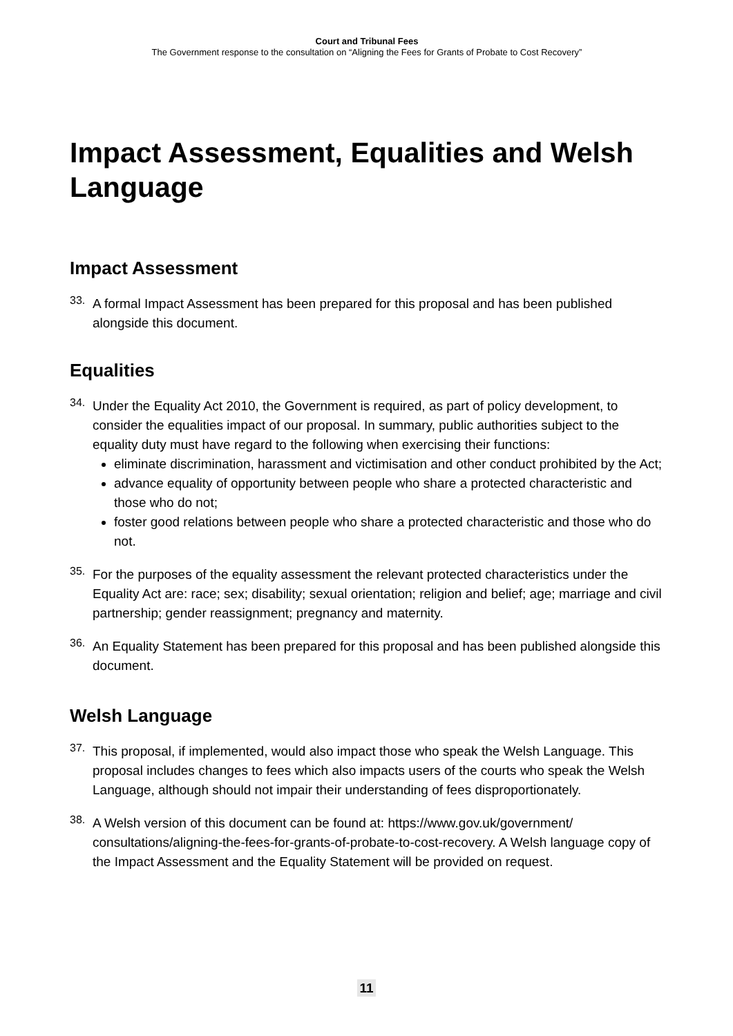Court and Tribunal Fees
The Government response to the consultation on “Aligning the Fees for Grants of Probate to Cost Recovery”
Impact Assessment, Equalities and Welsh Language
Impact Assessment
33.
A formal Impact Assessment has been prepared for this proposal and has been published alongside this document.
Equalities
34.
Under the Equality Act 2010, the Government is required, as part of policy development, to consider the equalities impact of our proposal. In summary, public authorities subject to the equality duty must have regard to the following when exercising their functions:
eliminate discrimination, harassment and victimisation and other conduct prohibited by the Act;
advance equality of opportunity between people who share a protected characteristic and those who do not;
foster good relations between people who share a protected characteristic and those who do not.
35.
For the purposes of the equality assessment the relevant protected characteristics under the Equality Act are: race; sex; disability; sexual orientation; religion and belief; age; marriage and civil partnership; gender reassignment; pregnancy and maternity.
36.
An Equality Statement has been prepared for this proposal and has been published alongside this document.
Welsh Language
37.
This proposal, if implemented, would also impact those who speak the Welsh Language. This proposal includes changes to fees which also impacts users of the courts who speak the Welsh Language, although should not impair their understanding of fees disproportionately.
38.
A Welsh version of this document can be found at: https://www.gov.uk/government/ consultations/aligning-the-fees-for-grants-of-probate-to-cost-recovery. A Welsh language copy of the Impact Assessment and the Equality Statement will be provided on request.
11